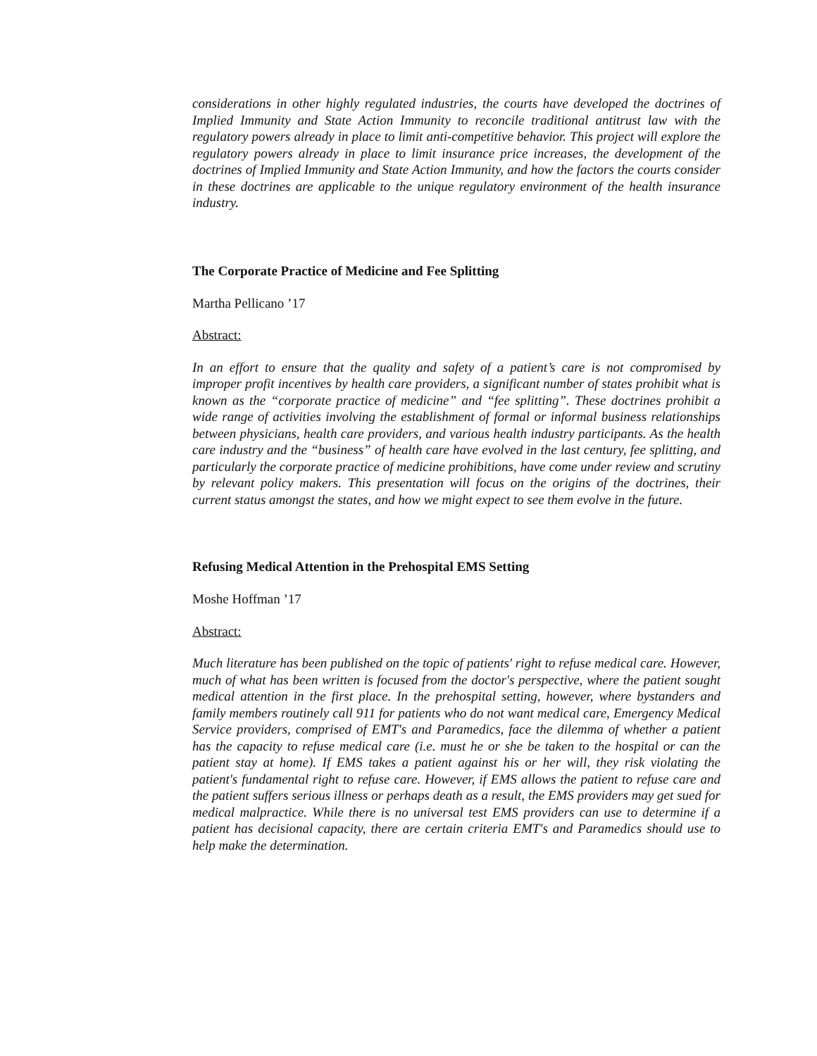considerations in other highly regulated industries, the courts have developed the doctrines of Implied Immunity and State Action Immunity to reconcile traditional antitrust law with the regulatory powers already in place to limit anti-competitive behavior. This project will explore the regulatory powers already in place to limit insurance price increases, the development of the doctrines of Implied Immunity and State Action Immunity, and how the factors the courts consider in these doctrines are applicable to the unique regulatory environment of the health insurance industry.
The Corporate Practice of Medicine and Fee Splitting
Martha Pellicano ’17
Abstract:
In an effort to ensure that the quality and safety of a patient’s care is not compromised by improper profit incentives by health care providers, a significant number of states prohibit what is known as the “corporate practice of medicine” and “fee splitting”. These doctrines prohibit a wide range of activities involving the establishment of formal or informal business relationships between physicians, health care providers, and various health industry participants. As the health care industry and the “business” of health care have evolved in the last century, fee splitting, and particularly the corporate practice of medicine prohibitions, have come under review and scrutiny by relevant policy makers. This presentation will focus on the origins of the doctrines, their current status amongst the states, and how we might expect to see them evolve in the future.
Refusing Medical Attention in the Prehospital EMS Setting
Moshe Hoffman ’17
Abstract:
Much literature has been published on the topic of patients' right to refuse medical care. However, much of what has been written is focused from the doctor's perspective, where the patient sought medical attention in the first place. In the prehospital setting, however, where bystanders and family members routinely call 911 for patients who do not want medical care, Emergency Medical Service providers, comprised of EMT's and Paramedics, face the dilemma of whether a patient has the capacity to refuse medical care (i.e. must he or she be taken to the hospital or can the patient stay at home). If EMS takes a patient against his or her will, they risk violating the patient's fundamental right to refuse care. However, if EMS allows the patient to refuse care and the patient suffers serious illness or perhaps death as a result, the EMS providers may get sued for medical malpractice. While there is no universal test EMS providers can use to determine if a patient has decisional capacity, there are certain criteria EMT's and Paramedics should use to help make the determination.